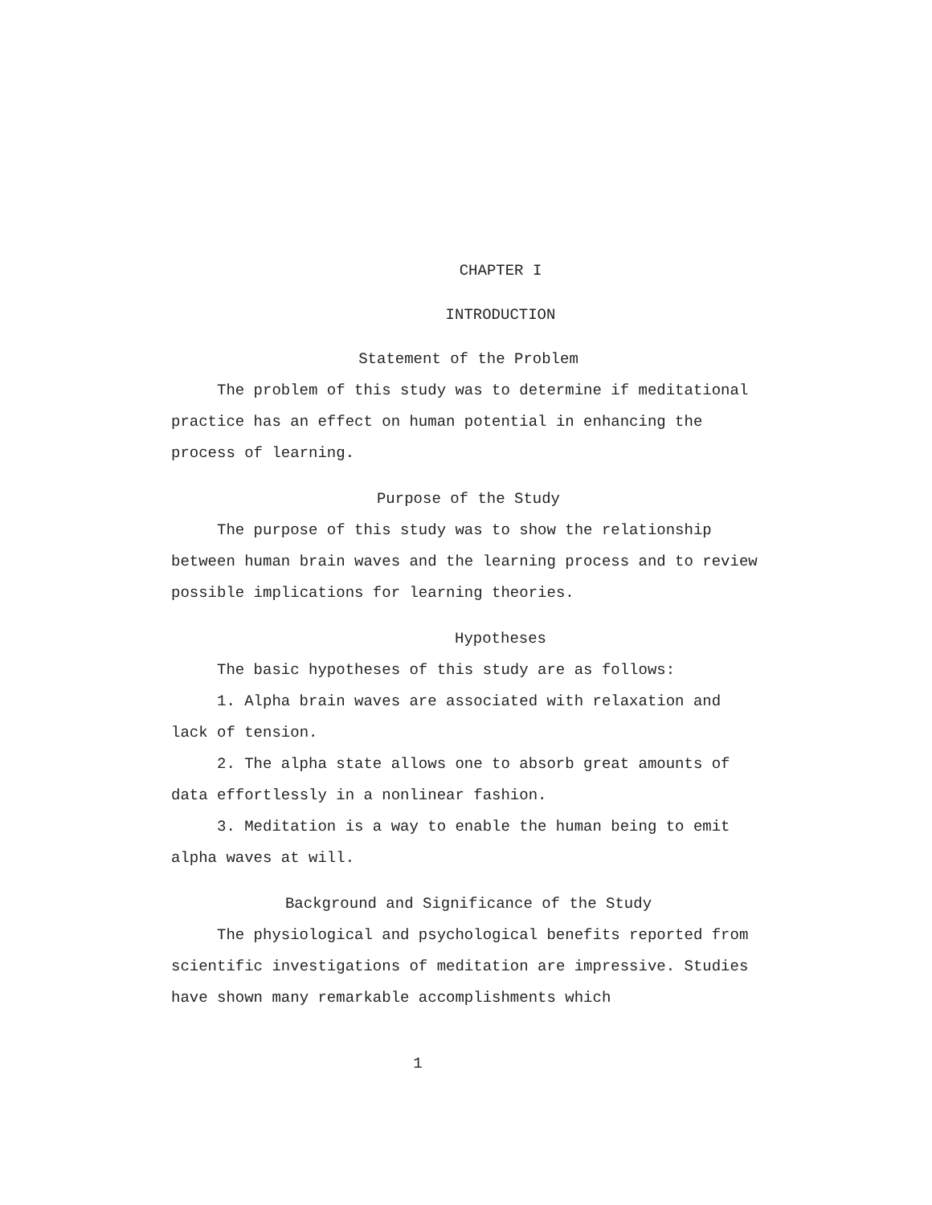CHAPTER I
INTRODUCTION
Statement of the Problem
The problem of this study was to determine if meditational practice has an effect on human potential in enhancing the process of learning.
Purpose of the Study
The purpose of this study was to show the relationship between human brain waves and the learning process and to review possible implications for learning theories.
Hypotheses
The basic hypotheses of this study are as follows:
1. Alpha brain waves are associated with relaxation and lack of tension.
2. The alpha state allows one to absorb great amounts of data effortlessly in a nonlinear fashion.
3. Meditation is a way to enable the human being to emit alpha waves at will.
Background and Significance of the Study
The physiological and psychological benefits reported from scientific investigations of meditation are impressive. Studies have shown many remarkable accomplishments which
1